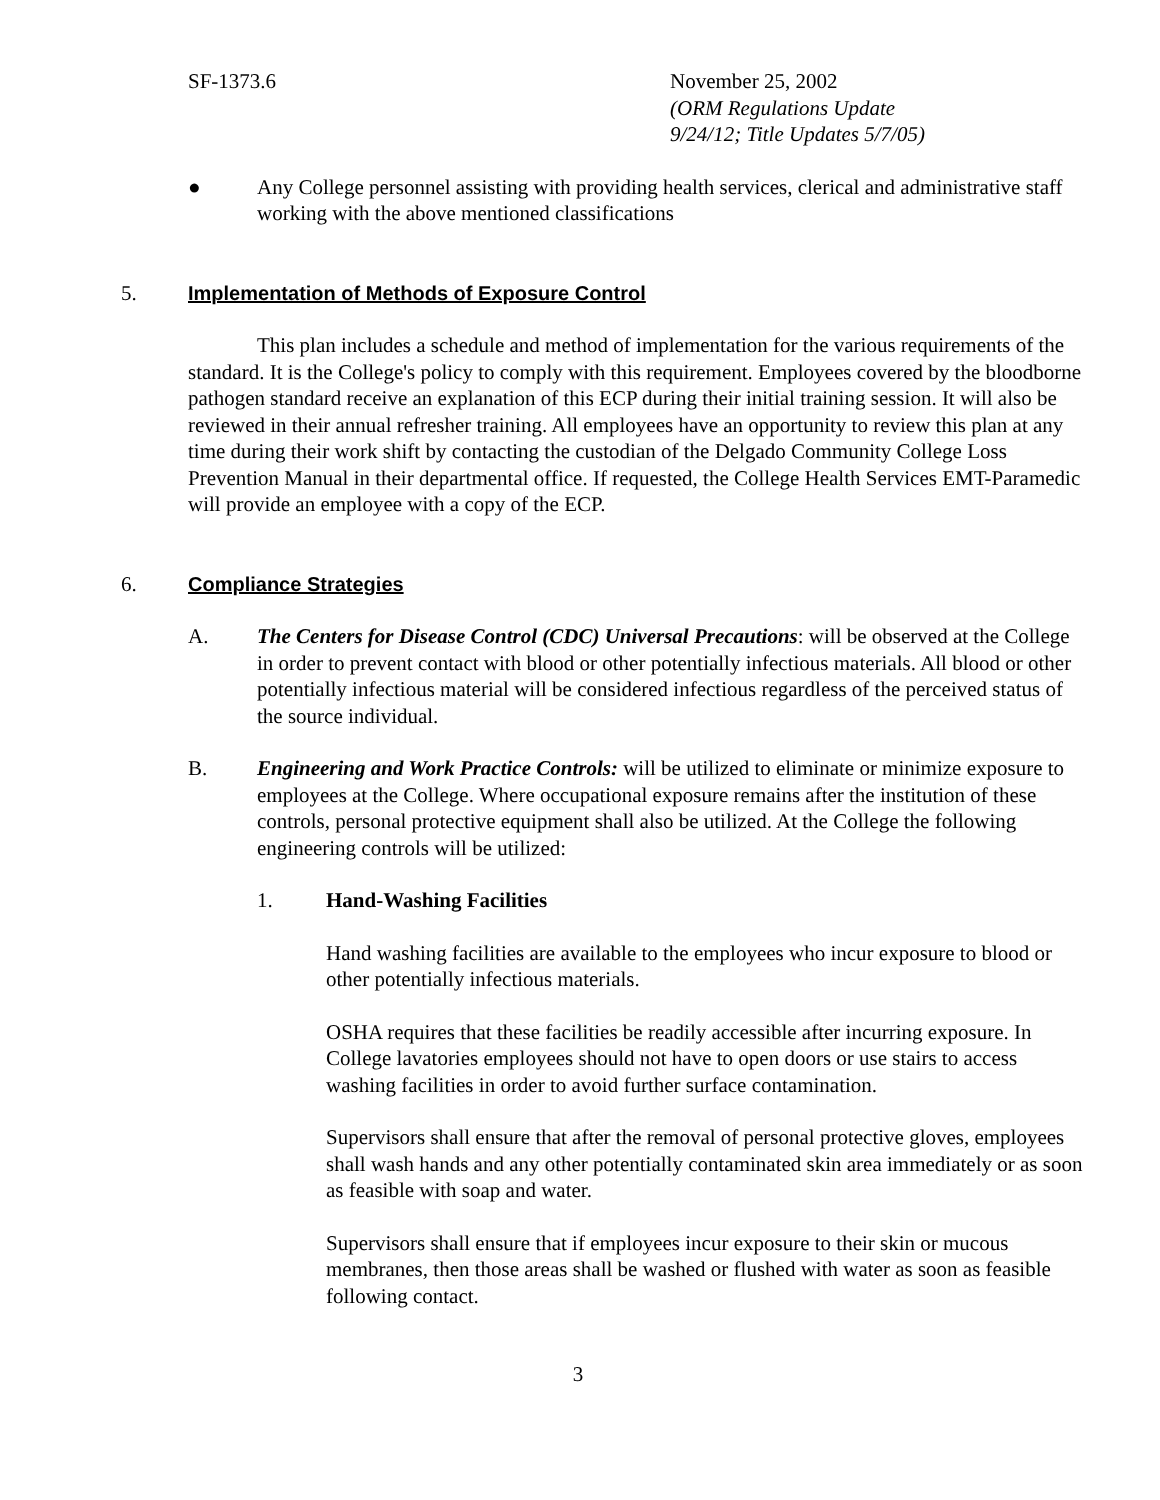SF-1373.6 November 25, 2002
(ORM Regulations Update
9/24/12; Title Updates 5/7/05)
● Any College personnel assisting with providing health services, clerical and administrative staff working with the above mentioned classifications
5. Implementation of Methods of Exposure Control
This plan includes a schedule and method of implementation for the various requirements of the standard. It is the College's policy to comply with this requirement. Employees covered by the bloodborne pathogen standard receive an explanation of this ECP during their initial training session. It will also be reviewed in their annual refresher training. All employees have an opportunity to review this plan at any time during their work shift by contacting the custodian of the Delgado Community College Loss Prevention Manual in their departmental office. If requested, the College Health Services EMT-Paramedic will provide an employee with a copy of the ECP.
6. Compliance Strategies
A. The Centers for Disease Control (CDC) Universal Precautions: will be observed at the College in order to prevent contact with blood or other potentially infectious materials. All blood or other potentially infectious material will be considered infectious regardless of the perceived status of the source individual.
B. Engineering and Work Practice Controls: will be utilized to eliminate or minimize exposure to employees at the College. Where occupational exposure remains after the institution of these controls, personal protective equipment shall also be utilized. At the College the following engineering controls will be utilized:
1. Hand-Washing Facilities
Hand washing facilities are available to the employees who incur exposure to blood or other potentially infectious materials.
OSHA requires that these facilities be readily accessible after incurring exposure. In College lavatories employees should not have to open doors or use stairs to access washing facilities in order to avoid further surface contamination.
Supervisors shall ensure that after the removal of personal protective gloves, employees shall wash hands and any other potentially contaminated skin area immediately or as soon as feasible with soap and water.
Supervisors shall ensure that if employees incur exposure to their skin or mucous membranes, then those areas shall be washed or flushed with water as soon as feasible following contact.
3